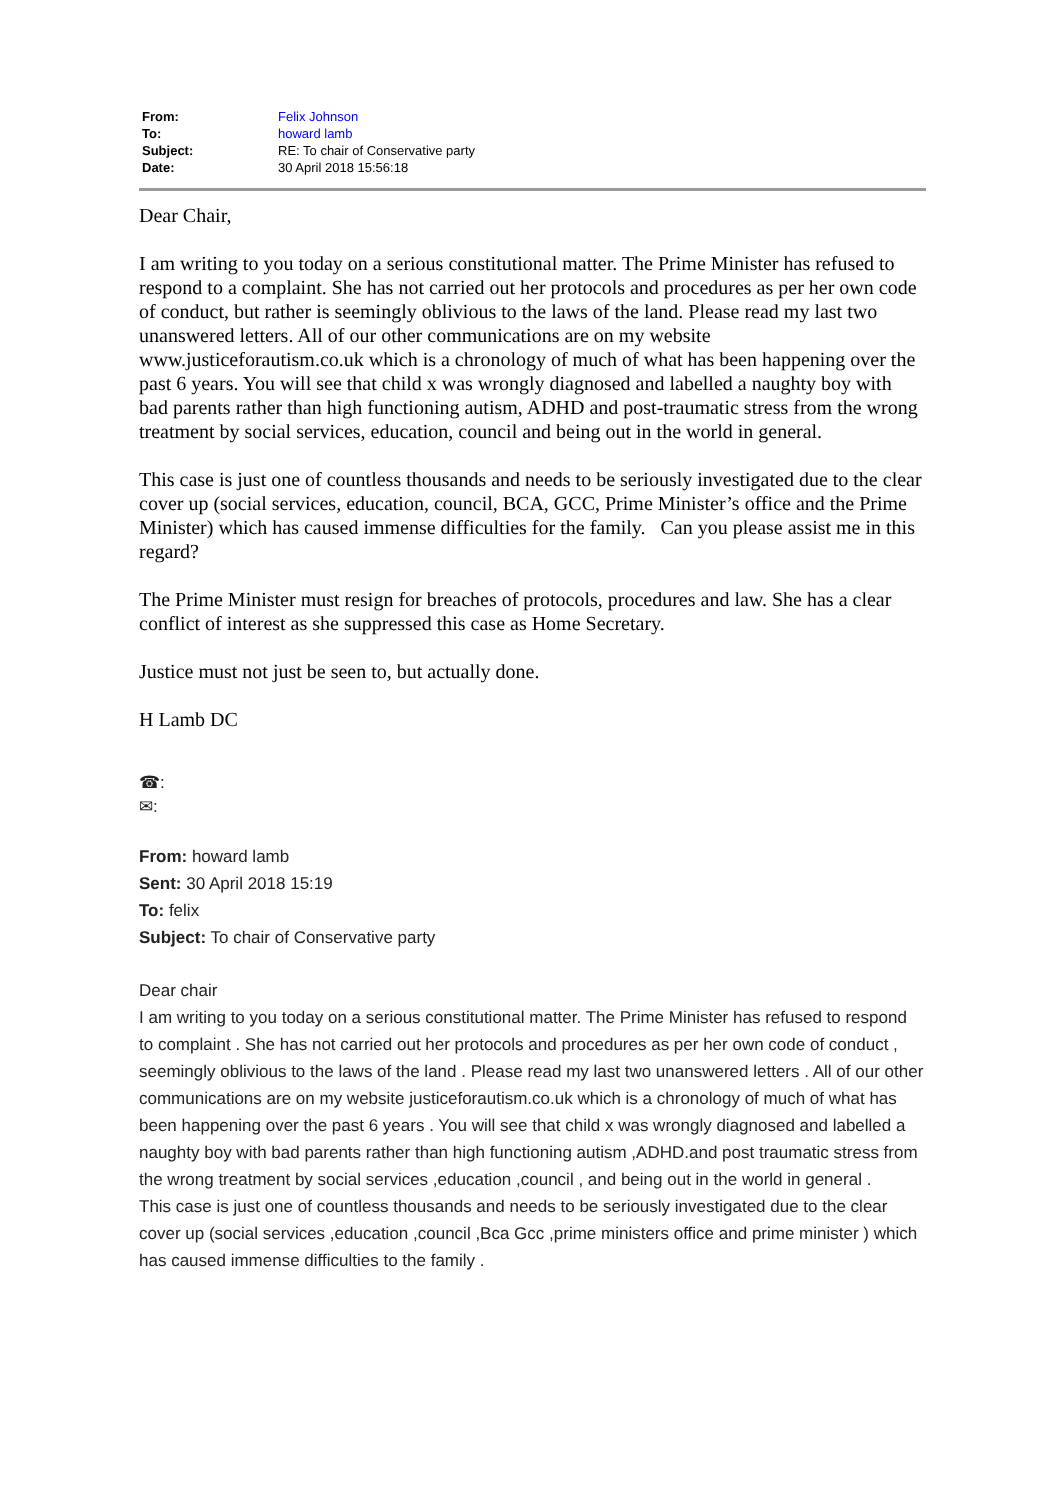| From: | Felix Johnson |
| To: | howard lamb |
| Subject: | RE: To chair of Conservative party |
| Date: | 30 April 2018 15:56:18 |
Dear Chair,
I am writing to you today on a serious constitutional matter. The Prime Minister has refused to respond to a complaint. She has not carried out her protocols and procedures as per her own code of conduct, but rather is seemingly oblivious to the laws of the land. Please read my last two unanswered letters. All of our other communications are on my website www.justiceforautism.co.uk which is a chronology of much of what has been happening over the past 6 years. You will see that child x was wrongly diagnosed and labelled a naughty boy with bad parents rather than high functioning autism, ADHD and post-traumatic stress from the wrong treatment by social services, education, council and being out in the world in general.
This case is just one of countless thousands and needs to be seriously investigated due to the clear cover up (social services, education, council, BCA, GCC, Prime Minister’s office and the Prime Minister) which has caused immense difficulties for the family. Can you please assist me in this regard?
The Prime Minister must resign for breaches of protocols, procedures and law. She has a clear conflict of interest as she suppressed this case as Home Secretary.
Justice must not just be seen to, but actually done.
H Lamb DC
☎:
✉:
From: howard lamb
Sent: 30 April 2018 15:19
To: felix
Subject: To chair of Conservative party
Dear chair
I am writing to you today on a serious constitutional matter. The Prime Minister has refused to respond to complaint . She has not carried out her protocols and procedures as per her own code of conduct , seemingly oblivious to the laws of the land . Please read my last two unanswered letters . All of our other communications are on my website justiceforautism.co.uk which is a chronology of much of what has been happening over the past 6 years . You will see that child x was wrongly diagnosed and labelled a naughty boy with bad parents rather than high functioning autism ,ADHD.and post traumatic stress from the wrong treatment by social services ,education ,council , and being out in the world in general .
This case is just one of countless thousands and needs to be seriously investigated due to the clear cover up (social services ,education ,council ,Bca Gcc ,prime ministers office and prime minister ) which has caused immense difficulties to the family .